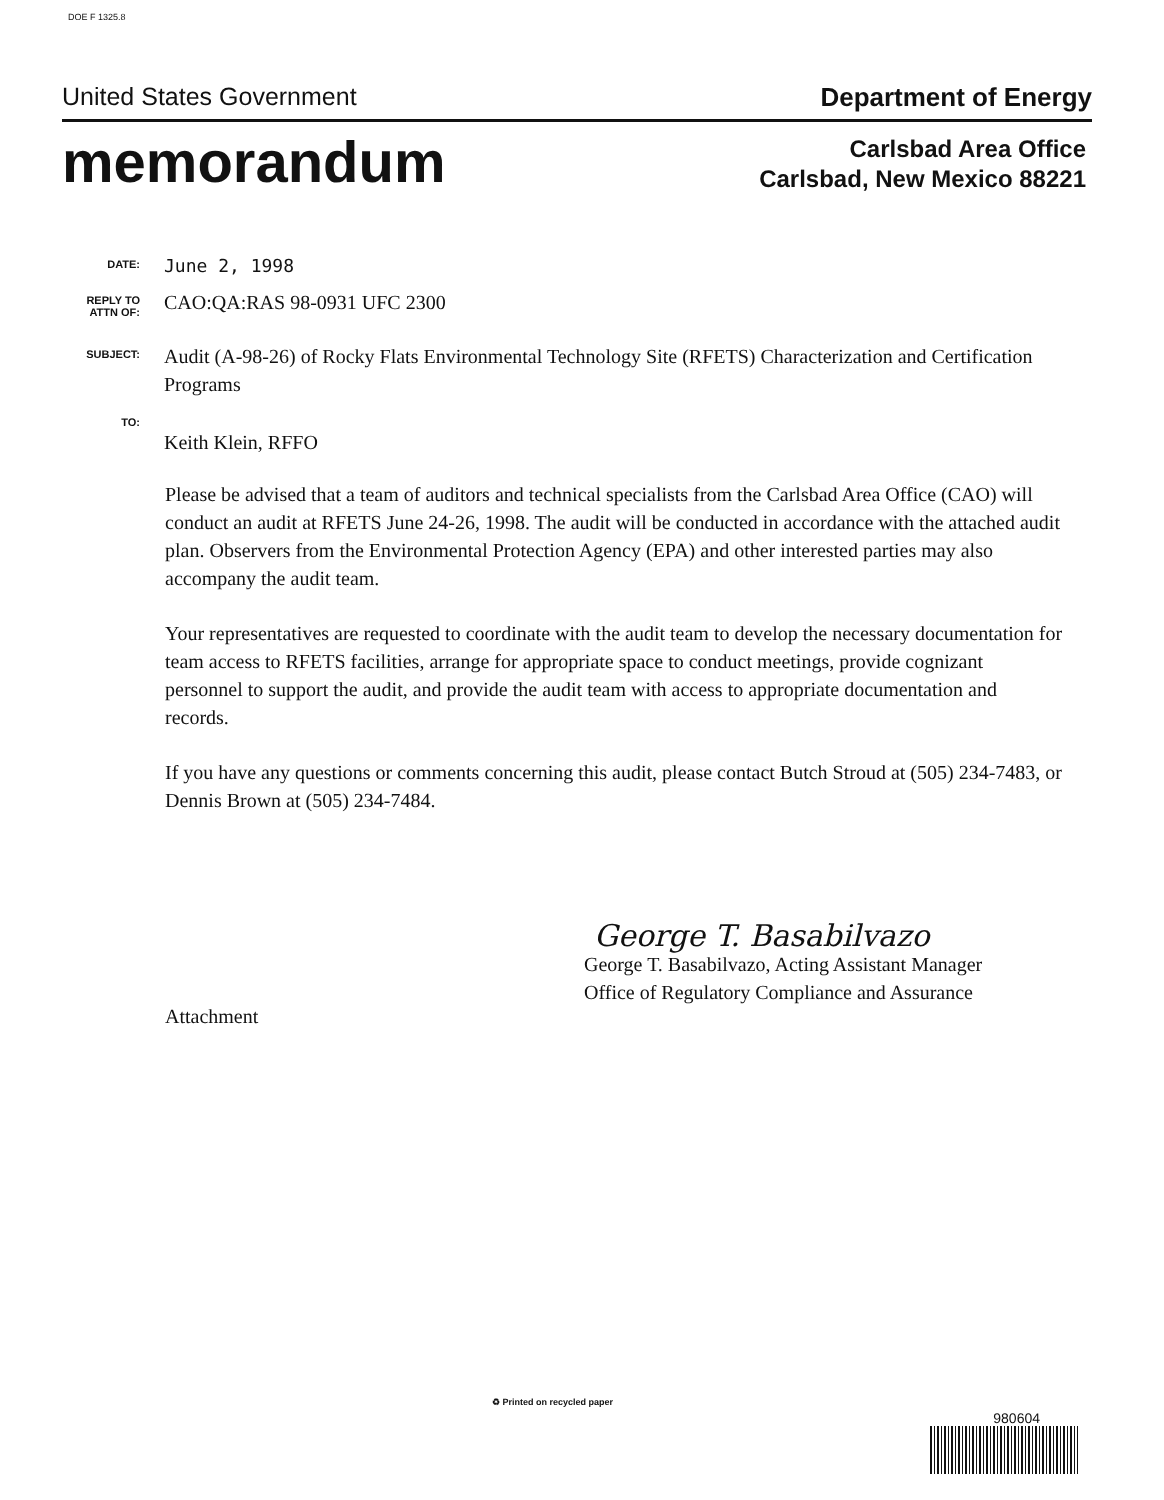DOE F 1325.8
United States Government Department of Energy
memorandum
Carlsbad Area Office
Carlsbad, New Mexico 88221
DATE:
June 2, 1998
REPLY TO
ATTN OF:
CAO:QA:RAS 98-0931 UFC 2300
SUBJECT:
Audit (A-98-26) of Rocky Flats Environmental Technology Site (RFETS) Characterization and Certification Programs
TO:
Keith Klein, RFFO
Please be advised that a team of auditors and technical specialists from the Carlsbad Area Office (CAO) will conduct an audit at RFETS June 24-26, 1998. The audit will be conducted in accordance with the attached audit plan. Observers from the Environmental Protection Agency (EPA) and other interested parties may also accompany the audit team.
Your representatives are requested to coordinate with the audit team to develop the necessary documentation for team access to RFETS facilities, arrange for appropriate space to conduct meetings, provide cognizant personnel to support the audit, and provide the audit team with access to appropriate documentation and records.
If you have any questions or comments concerning this audit, please contact Butch Stroud at (505) 234-7483, or Dennis Brown at (505) 234-7484.
George T. Basabilvazo
George T. Basabilvazo, Acting Assistant Manager
Office of Regulatory Compliance and Assurance
Attachment
♻ Printed on recycled paper
980604